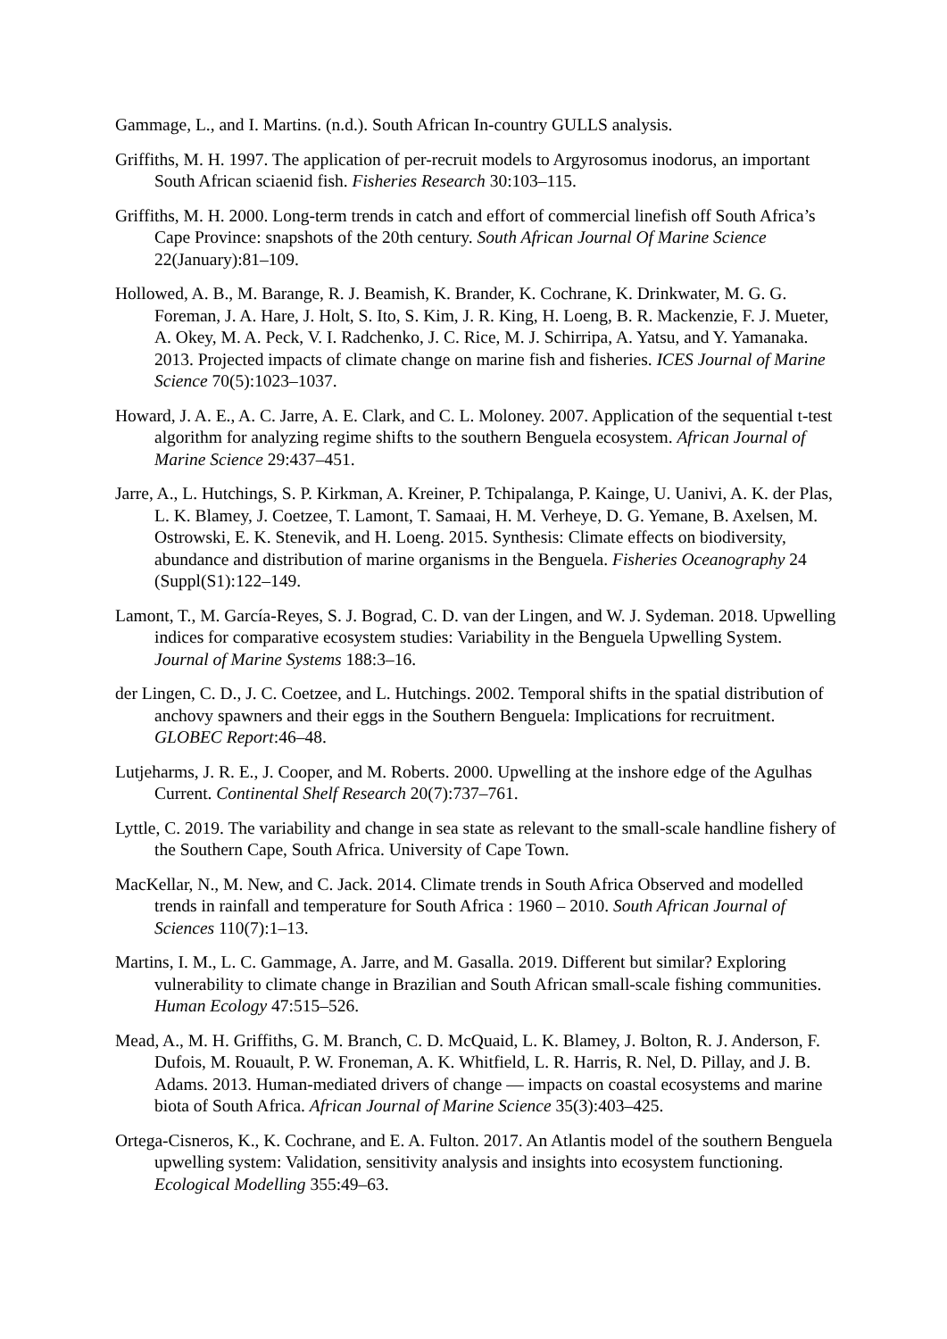Gammage, L., and I. Martins. (n.d.). South African In-country GULLS analysis.
Griffiths, M. H. 1997. The application of per-recruit models to Argyrosomus inodorus, an important South African sciaenid fish. Fisheries Research 30:103–115.
Griffiths, M. H. 2000. Long-term trends in catch and effort of commercial linefish off South Africa’s Cape Province: snapshots of the 20th century. South African Journal Of Marine Science 22(January):81–109.
Hollowed, A. B., M. Barange, R. J. Beamish, K. Brander, K. Cochrane, K. Drinkwater, M. G. G. Foreman, J. A. Hare, J. Holt, S. Ito, S. Kim, J. R. King, H. Loeng, B. R. Mackenzie, F. J. Mueter, A. Okey, M. A. Peck, V. I. Radchenko, J. C. Rice, M. J. Schirripa, A. Yatsu, and Y. Yamanaka. 2013. Projected impacts of climate change on marine fish and fisheries. ICES Journal of Marine Science 70(5):1023–1037.
Howard, J. A. E., A. C. Jarre, A. E. Clark, and C. L. Moloney. 2007. Application of the sequential t-test algorithm for analyzing regime shifts to the southern Benguela ecosystem. African Journal of Marine Science 29:437–451.
Jarre, A., L. Hutchings, S. P. Kirkman, A. Kreiner, P. Tchipalanga, P. Kainge, U. Uanivi, A. K. der Plas, L. K. Blamey, J. Coetzee, T. Lamont, T. Samaai, H. M. Verheye, D. G. Yemane, B. Axelsen, M. Ostrowski, E. K. Stenevik, and H. Loeng. 2015. Synthesis: Climate effects on biodiversity, abundance and distribution of marine organisms in the Benguela. Fisheries Oceanography 24 (Suppl(S1):122–149.
Lamont, T., M. García-Reyes, S. J. Bograd, C. D. van der Lingen, and W. J. Sydeman. 2018. Upwelling indices for comparative ecosystem studies: Variability in the Benguela Upwelling System. Journal of Marine Systems 188:3–16.
der Lingen, C. D., J. C. Coetzee, and L. Hutchings. 2002. Temporal shifts in the spatial distribution of anchovy spawners and their eggs in the Southern Benguela: Implications for recruitment. GLOBEC Report:46–48.
Lutjeharms, J. R. E., J. Cooper, and M. Roberts. 2000. Upwelling at the inshore edge of the Agulhas Current. Continental Shelf Research 20(7):737–761.
Lyttle, C. 2019. The variability and change in sea state as relevant to the small-scale handline fishery of the Southern Cape, South Africa. University of Cape Town.
MacKellar, N., M. New, and C. Jack. 2014. Climate trends in South Africa Observed and modelled trends in rainfall and temperature for South Africa : 1960 – 2010. South African Journal of Sciences 110(7):1–13.
Martins, I. M., L. C. Gammage, A. Jarre, and M. Gasalla. 2019. Different but similar? Exploring vulnerability to climate change in Brazilian and South African small-scale fishing communities. Human Ecology 47:515–526.
Mead, A., M. H. Griffiths, G. M. Branch, C. D. McQuaid, L. K. Blamey, J. Bolton, R. J. Anderson, F. Dufois, M. Rouault, P. W. Froneman, A. K. Whitfield, L. R. Harris, R. Nel, D. Pillay, and J. B. Adams. 2013. Human-mediated drivers of change — impacts on coastal ecosystems and marine biota of South Africa. African Journal of Marine Science 35(3):403–425.
Ortega-Cisneros, K., K. Cochrane, and E. A. Fulton. 2017. An Atlantis model of the southern Benguela upwelling system: Validation, sensitivity analysis and insights into ecosystem functioning. Ecological Modelling 355:49–63.